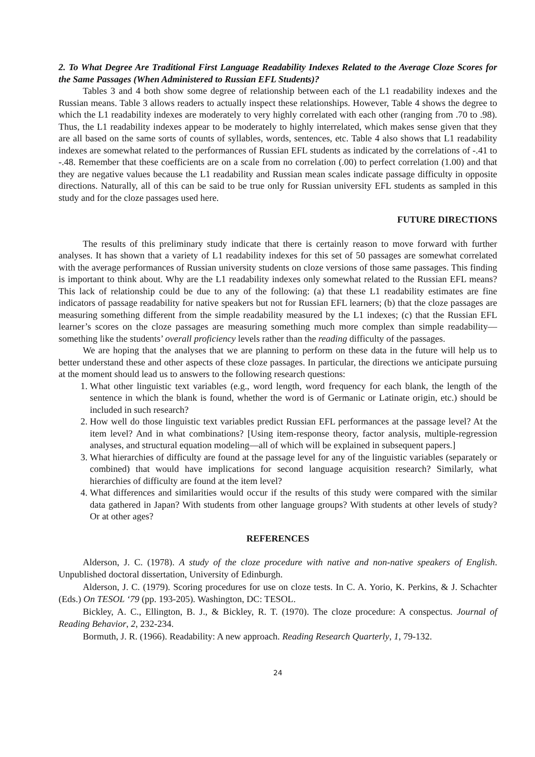2. To What Degree Are Traditional First Language Readability Indexes Related to the Average Cloze Scores for the Same Passages (When Administered to Russian EFL Students)?
Tables 3 and 4 both show some degree of relationship between each of the L1 readability indexes and the Russian means. Table 3 allows readers to actually inspect these relationships. However, Table 4 shows the degree to which the L1 readability indexes are moderately to very highly correlated with each other (ranging from .70 to .98). Thus, the L1 readability indexes appear to be moderately to highly interrelated, which makes sense given that they are all based on the same sorts of counts of syllables, words, sentences, etc. Table 4 also shows that L1 readability indexes are somewhat related to the performances of Russian EFL students as indicated by the correlations of -.41 to -.48. Remember that these coefficients are on a scale from no correlation (.00) to perfect correlation (1.00) and that they are negative values because the L1 readability and Russian mean scales indicate passage difficulty in opposite directions. Naturally, all of this can be said to be true only for Russian university EFL students as sampled in this study and for the cloze passages used here.
FUTURE DIRECTIONS
The results of this preliminary study indicate that there is certainly reason to move forward with further analyses. It has shown that a variety of L1 readability indexes for this set of 50 passages are somewhat correlated with the average performances of Russian university students on cloze versions of those same passages. This finding is important to think about. Why are the L1 readability indexes only somewhat related to the Russian EFL means? This lack of relationship could be due to any of the following: (a) that these L1 readability estimates are fine indicators of passage readability for native speakers but not for Russian EFL learners; (b) that the cloze passages are measuring something different from the simple readability measured by the L1 indexes; (c) that the Russian EFL learner’s scores on the cloze passages are measuring something much more complex than simple readability—something like the students’ overall proficiency levels rather than the reading difficulty of the passages.
We are hoping that the analyses that we are planning to perform on these data in the future will help us to better understand these and other aspects of these cloze passages. In particular, the directions we anticipate pursuing at the moment should lead us to answers to the following research questions:
1. What other linguistic text variables (e.g., word length, word frequency for each blank, the length of the sentence in which the blank is found, whether the word is of Germanic or Latinate origin, etc.) should be included in such research?
2. How well do those linguistic text variables predict Russian EFL performances at the passage level? At the item level? And in what combinations? [Using item-response theory, factor analysis, multiple-regression analyses, and structural equation modeling—all of which will be explained in subsequent papers.]
3. What hierarchies of difficulty are found at the passage level for any of the linguistic variables (separately or combined) that would have implications for second language acquisition research? Similarly, what hierarchies of difficulty are found at the item level?
4. What differences and similarities would occur if the results of this study were compared with the similar data gathered in Japan? With students from other language groups? With students at other levels of study? Or at other ages?
REFERENCES
Alderson, J. C. (1978). A study of the cloze procedure with native and non-native speakers of English. Unpublished doctoral dissertation, University of Edinburgh.
Alderson, J. C. (1979). Scoring procedures for use on cloze tests. In C. A. Yorio, K. Perkins, & J. Schachter (Eds.) On TESOL ‘79 (pp. 193-205). Washington, DC: TESOL.
Bickley, A. C., Ellington, B. J., & Bickley, R. T. (1970). The cloze procedure: A conspectus. Journal of Reading Behavior, 2, 232-234.
Bormuth, J. R. (1966). Readability: A new approach. Reading Research Quarterly, 1, 79-132.
24